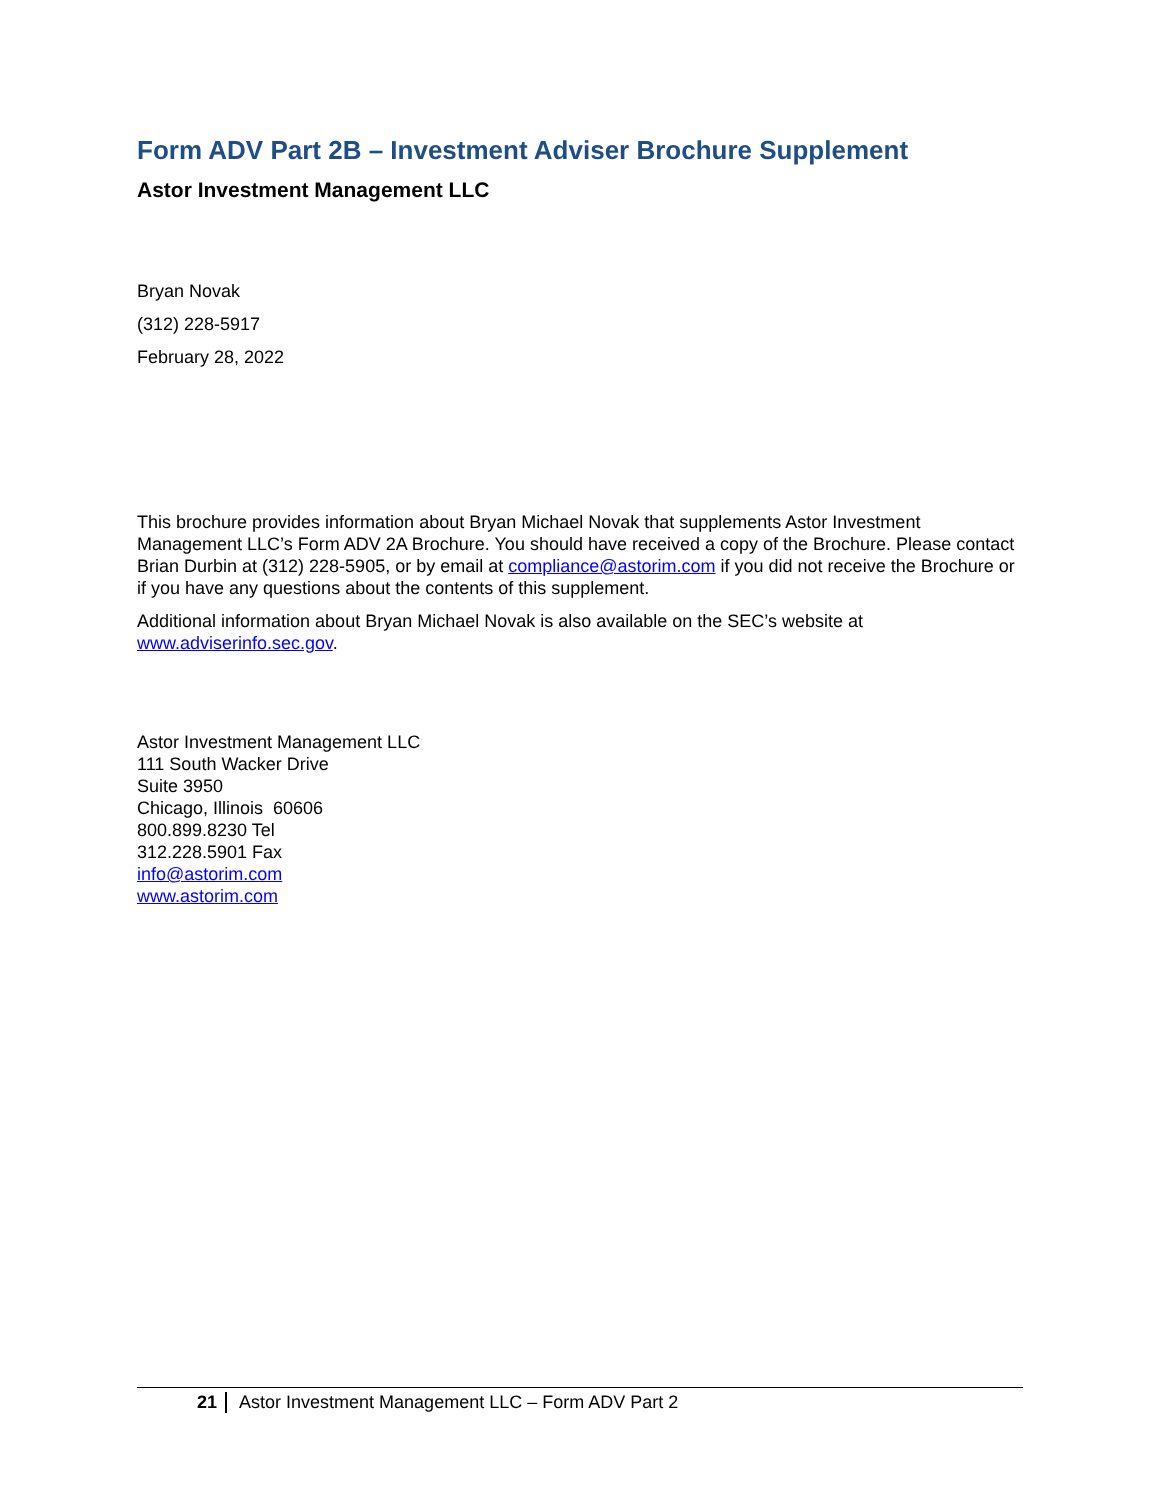Form ADV Part 2B – Investment Adviser Brochure Supplement
Astor Investment Management LLC
Bryan Novak
(312) 228-5917
February 28, 2022
This brochure provides information about Bryan Michael Novak that supplements Astor Investment Management LLC’s Form ADV 2A Brochure. You should have received a copy of the Brochure. Please contact Brian Durbin at (312) 228-5905, or by email at compliance@astorim.com if you did not receive the Brochure or if you have any questions about the contents of this supplement.
Additional information about Bryan Michael Novak is also available on the SEC’s website at www.adviserinfo.sec.gov.
Astor Investment Management LLC
111 South Wacker Drive
Suite 3950
Chicago, Illinois 60606
800.899.8230 Tel
312.228.5901 Fax
info@astorim.com
www.astorim.com
21 Astor Investment Management LLC – Form ADV Part 2